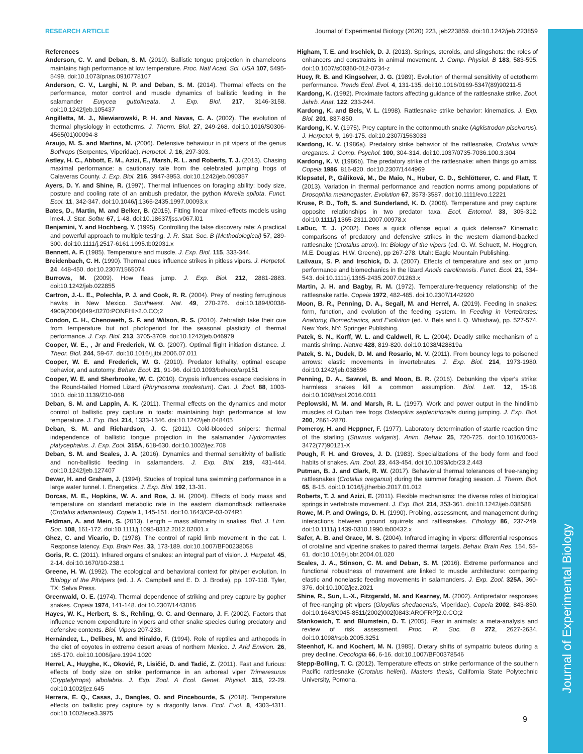Journal of Experimental Biology
RESEARCH ARTICLE Journal of Experimental Biology (2020) 223, jeb223859. doi:10.1242/jeb.223859
References
Anderson, C. V. and Deban, S. M. (2010). Ballistic tongue projection in chameleons maintains high performance at low temperature. Proc. Natl Acad. Sci. USA 107, 5495-5499. doi:10.1073/pnas.0910778107
Anderson, C. V., Larghi, N. P. and Deban, S. M. (2014). Thermal effects on the performance, motor control and muscle dynamics of ballistic feeding in the salamander Eurycea guttolineata. J. Exp. Biol. 217, 3146-3158. doi:10.1242/jeb.105437
Angilletta, M. J., Niewiarowski, P. H. and Navas, C. A. (2002). The evolution of thermal physiology in ectotherms. J. Therm. Biol. 27, 249-268. doi:10.1016/S0306-4565(01)00094-8
Araujo, M. S. and Martins, M. (2006). Defensive behaviour in pit vipers of the genus Bothrops (Serpentes, Viperidae). Herpetol. J. 16, 297-303.
Astley, H. C., Abbott, E. M., Azizi, E., Marsh, R. L. and Roberts, T. J. (2013). Chasing maximal performance: a cautionary tale from the celebrated jumping frogs of Calaveras County. J. Exp. Biol. 216, 3947-3953. doi:10.1242/jeb.090357
Ayers, D. Y. and Shine, R. (1997). Thermal influences on foraging ability: body size, posture and cooling rate of an ambush predator, the python Morelia spilota. Funct. Ecol. 11, 342-347. doi:10.1046/j.1365-2435.1997.00093.x
Bates, D., Martin, M. and Belker, B. (2015). Fitting linear mixed-effects models using lme4. J. Stat. Softw. 67, 1-48. doi:10.18637/jss.v067.i01
Benjamini, Y. and Hochberg, Y. (1995). Controlling the false discovery rate: A practical and powerful approach to multiple testing. J. R. Stat. Soc. B (Methodological) 57, 289-300. doi:10.1111/j.2517-6161.1995.tb02031.x
Bennett, A. F. (1985). Temperature and muscle. J. Exp. Biol. 115, 333-344.
Breidenbach, C. H. (1990). Thermal cues influence strikes in pitless vipers. J. Herpetol. 24, 448-450. doi:10.2307/1565074
Burrows, M. (2009). How fleas jump. J. Exp. Biol. 212, 2881-2883. doi:10.1242/jeb.022855
Cartron, J.-L. E., Polechla, P. J. and Cook, R. R. (2004). Prey of nesting ferruginous hawks in New Mexico. Southwest. Nat. 49, 270-276. doi:10.1894/0038-4909(2004)049<0270:PONFHI>2.0.CO;2
Condon, C. H., Chenoweth, S. F. and Wilson, R. S. (2010). Zebrafish take their cue from temperature but not photoperiod for the seasonal plasticity of thermal performance. J. Exp. Biol. 213, 3705-3709. doi:10.1242/jeb.046979
Cooper, W. E., , Jr and Frederick, W. G. (2007). Optimal flight initiation distance. J. Theor. Biol. 244, 59-67. doi:10.1016/j.jtbi.2006.07.011
Cooper, W. E. and Frederick, W. G. (2010). Predator lethality, optimal escape behavior, and autotomy. Behav. Ecol. 21, 91-96. doi:10.1093/beheco/arp151
Cooper, W. E. and Sherbrooke, W. C. (2010). Crypsis influences escape decisions in the Round-tailed Horned Lizard (Phrynosoma modestum). Can. J. Zool. 88, 1003-1010. doi:10.1139/Z10-068
Deban, S. M. and Lappin, A. K. (2011). Thermal effects on the dynamics and motor control of ballistic prey capture in toads: maintaining high performance at low temperature. J. Exp. Biol. 214, 1333-1346. doi:10.1242/jeb.048405
Deban, S. M. and Richardson, J. C. (2011). Cold-blooded snipers: thermal independence of ballistic tongue projection in the salamander Hydromantes platycephalus. J. Exp. Zool. 315A, 618-630. doi:10.1002/jez.708
Deban, S. M. and Scales, J. A. (2016). Dynamics and thermal sensitivity of ballistic and non-ballistic feeding in salamanders. J. Exp. Biol. 219, 431-444. doi:10.1242/jeb.127407
Dewar, H. and Graham, J. (1994). Studies of tropical tuna swimming performance in a large water tunnel. I. Energetics. J. Exp. Biol. 192, 13-31.
Dorcas, M. E., Hopkins, W. A. and Roe, J. H. (2004). Effects of body mass and temperature on standard metabolic rate in the eastern diamondback rattlesnake (Crotalus adamanteus). Copeia 1, 145-151. doi:10.1643/CP-03-074R1
Feldman, A. and Meiri, S. (2013). Length – mass allometry in snakes. Biol. J. Linn. Soc. 108, 161-172. doi:10.1111/j.1095-8312.2012.02001.x
Ghez, C. and Vicario, D. (1978). The control of rapid limb movement in the cat. I. Response latency. Exp. Brain Res. 33, 173-189. doi:10.1007/BF00238058
Goris, R. C. (2011). Infrared organs of snakes: an integral part of vision. J. Herpetol. 45, 2-14. doi:10.1670/10-238.1
Greene, H. W. (1992). The ecological and behavioral context for pitviper evolution. In Biology of the Pitvipers (ed. J. A. Campbell and E. D. J. Brodie), pp. 107-118. Tyler, TX: Selva Press.
Greenwald, O. E. (1974). Thermal dependence of striking and prey capture by gopher snakes. Copeia 1974, 141-148. doi:10.2307/1443016
Hayes, W. K., Herbert, S. S., Rehling, G. C. and Gennaro, J. F. (2002). Factors that influence venom expenditure in vipers and other snake species during predatory and defensive contexts. Biol. Vipers 207-233.
Hernández, L., Delibes, M. and Hiraldo, F. (1994). Role of reptiles and arthopods in the diet of coyotes in extreme desert areas of northern Mexico. J. Arid Environ. 26, 165-170. doi:10.1006/jare.1994.1020
Herrel, A., Huyghe, K., Oković, P., Lisičić, D. and Tadić, Z. (2011). Fast and furious: effects of body size on strike performance in an arboreal viper Trimeresurus (Cryptelytrops) albolabris. J. Exp. Zool. A Ecol. Genet. Physiol. 315, 22-29. doi:10.1002/jez.645
Herrera, E. Q., Casas, J., Dangles, O. and Pincebourde, S. (2018). Temperature effects on ballistic prey capture by a dragonfly larva. Ecol. Evol. 8, 4303-4311. doi:10.1002/ece3.3975
Higham, T. E. and Irschick, D. J. (2013). Springs, steroids, and slingshots: the roles of enhancers and constraints in animal movement. J. Comp. Physiol. B 183, 583-595. doi:10.1007/s00360-012-0734-z
Huey, R. B. and Kingsolver, J. G. (1989). Evolution of thermal sensitivity of ectotherm performance. Trends Ecol. Evol. 4, 131-135. doi:10.1016/0169-5347(89)90211-5
Kardong, K. (1992). Proximate factors affecting guidance of the rattlesnake strike. Zool. Jahrb. Anat. 122, 233-244.
Kardong, K. and Bels, V. L. (1998). Rattlesnake strike behavior: kinematics. J. Exp. Biol. 201, 837-850.
Kardong, K. V. (1975). Prey capture in the cottonmouth snake (Agkistrodon piscivorus). J. Herpetol. 9, 169-175. doi:10.2307/1563033
Kardong, K. V. (1986a). Predatory strike behavior of the rattlesnake, Crotalus viridis oreganus. J. Comp. Psychol. 100, 304-314. doi:10.1037/0735-7036.100.3.304
Kardong, K. V. (1986b). The predatory strike of the rattlesnake: when things go amiss. Copeia 1986, 816-820. doi:10.2307/1444969
Klepsatel, P., Gáliková, M., De Maio, N., Huber, C. D., Schlötterer, C. and Flatt, T. (2013). Variation in thermal performance and reaction norms among populations of Drosophila melanogaster. Evolution 67, 3573-3587. doi:10.1111/evo.12221
Kruse, P. D., Toft, S. and Sunderland, K. D. (2008). Temperature and prey capture: opposite relationships in two predator taxa. Ecol. Entomol. 33, 305-312. doi:10.1111/j.1365-2311.2007.00978.x
LaDuc, T. J. (2002). Does a quick offense equal a quick defense? Kinematic comparisons of predatory and defensive strikes in the western diamond-backed rattlesnake (Crotalus atrox). In: Biology of the vipers (ed. G. W. Schuett, M. Hoggren, M.E. Douglas, H.W. Greene), pp 267-278. Utah: Eagle Mountain Publishing.
Lailvaux, S. P. and Irschick, D. J. (2007). Effects of temperature and sex on jump performance and biomechanics in the lizard Anolis carolinensis. Funct. Ecol. 21, 534-543. doi:10.1111/j.1365-2435.2007.01263.x
Martin, J. H. and Bagby, R. M. (1972). Temperature-frequency relationship of the rattlesnake rattle. Copeia 1972, 482-485. doi:10.2307/1442920
Moon, B. R., Penning, D. A., Segall, M. and Herrel, A. (2019). Feeding in snakes: form, function, and evolution of the feeding system. In Feeding in Vertebrates: Anatomy, Biomechanics, and Evolution (ed. V. Bels and I. Q. Whishaw), pp. 527-574. New York, NY: Springer Publishing.
Patek, S. N., Korff, W. L. and Caldwell, R. L. (2004). Deadly strike mechanism of a mantis shrimp. Nature 428, 819-820. doi:10.1038/428819a
Patek, S. N., Dudek, D. M. and Rosario, M. V. (2011). From bouncy legs to poisoned arrows: elastic movements in invertebrates. J. Exp. Biol. 214, 1973-1980. doi:10.1242/jeb.038596
Penning, D. A., Sawvel, B. and Moon, B. R. (2016). Debunking the viper's strike: harmless snakes kill a common assumption. Biol. Lett. 12, 15-18. doi:10.1098/rsbl.2016.0011
Peplowski, M. M. and Marsh, R. L. (1997). Work and power output in the hindlimb muscles of Cuban tree frogs Osteopilus septentrionalis during jumping. J. Exp. Biol. 200, 2861-2870.
Pomeroy, H. and Heppner, F. (1977). Laboratory determination of startle reaction time of the starling (Sturnus vulgaris). Anim. Behav. 25, 720-725. doi:10.1016/0003-3472(77)90121-X
Pough, F. H. and Groves, J. D. (1983). Specializations of the body form and food habits of snakes. Am. Zool. 23, 443-454. doi:10.1093/icb/23.2.443
Putman, B. J. and Clark, R. W. (2017). Behavioral thermal tolerances of free-ranging rattlesnakes (Crotalus oreganus) during the summer foraging season. J. Therm. Biol. 65, 8-15. doi:10.1016/j.jtherbio.2017.01.012
Roberts, T. J. and Azizi, E. (2011). Flexible mechanisms: the diverse roles of biological springs in vertebrate movement. J. Exp. Biol. 214, 353-361. doi:10.1242/jeb.038588
Rowe, M. P. and Owings, D. H. (1990). Probing, assessment, and management during interactions between ground squirrels and rattlesnakes. Ethology 86, 237-249. doi:10.1111/j.1439-0310.1990.tb00432.x
Safer, A. B. and Grace, M. S. (2004). Infrared imaging in vipers: differential responses of crotaline and viperine snakes to paired thermal targets. Behav. Brain Res. 154, 55-61. doi:10.1016/j.bbr.2004.01.020
Scales, J. A., Stinson, C. M. and Deban, S. M. (2016). Extreme performance and functional robustness of movement are linked to muscle architecture: comparing elastic and nonelastic feeding movements in salamanders. J. Exp. Zool. 325A, 360-376. doi:10.1002/jez.2021
Shine, R., Sun, L.-X., Fitzgerald, M. and Kearney, M. (2002). Antipredator responses of free-ranging pit vipers (Gloydius shedaoensis, Viperidae). Copeia 2002, 843-850. doi:10.1643/0045-8511(2002)002[0843:AROFRP]2.0.CO;2
Stankowich, T. and Blumstein, D. T. (2005). Fear in animals: a meta-analysis and review of risk assessment. Proc. R. Soc. B 272, 2627-2634. doi:10.1098/rspb.2005.3251
Steenhof, K. and Kochert, M. N. (1985). Dietary shifts of sympatric buteos during a prey decline. Oecologia 66, 6-16. doi:10.1007/BF00378546
Stepp-Bolling, T. C. (2012). Temperature effects on strike performance of the southern Pacific rattlesnake (Crotalus helleri). Masters thesis, California State Polytechnic University, Pomona.
9